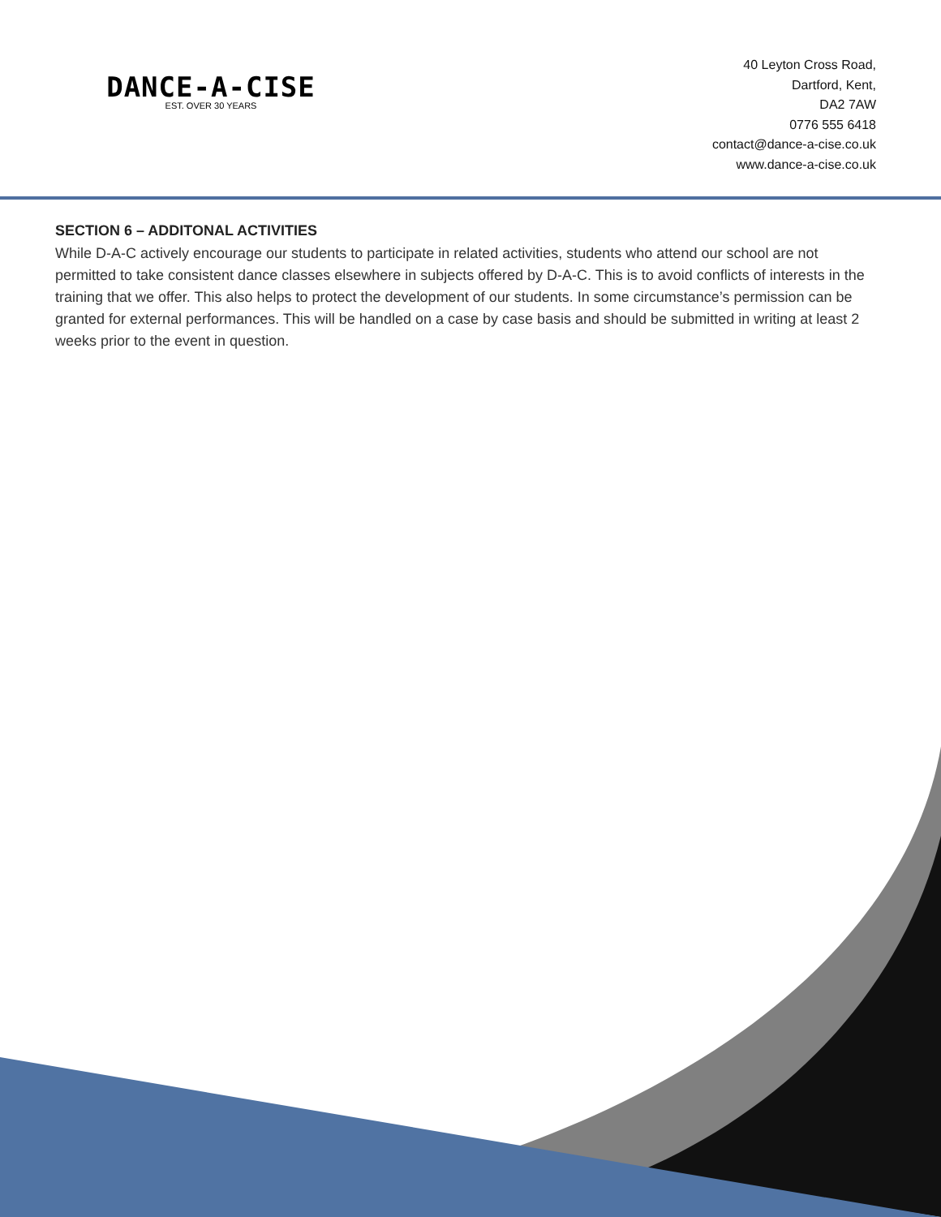DANCE-A-CISE
EST. OVER 30 YEARS
40 Leyton Cross Road,
Dartford, Kent,
DA2 7AW
0776 555 6418
contact@dance-a-cise.co.uk
www.dance-a-cise.co.uk
SECTION 6 – ADDITONAL ACTIVITIES
While D-A-C actively encourage our students to participate in related activities, students who attend our school are not permitted to take consistent dance classes elsewhere in subjects offered by D-A-C. This is to avoid conflicts of interests in the training that we offer. This also helps to protect the development of our students. In some circumstance’s permission can be granted for external performances. This will be handled on a case by case basis and should be submitted in writing at least 2 weeks prior to the event in question.